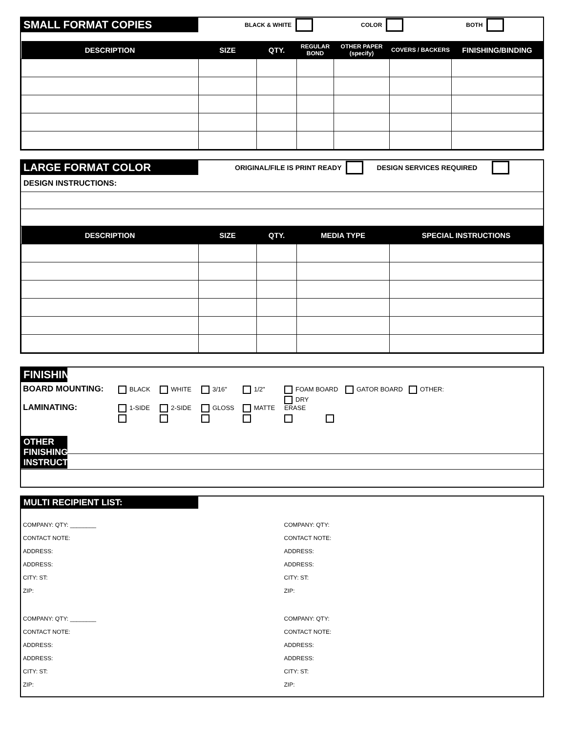SMALL FORMAT COPIES BLACK & WHITE COLOR BOTH
| DESCRIPTION | SIZE | QTY. | REGULAR BOND | OTHER PAPER (specify) | COVERS / BACKERS | FINISHING/BINDING |
| --- | --- | --- | --- | --- | --- | --- |
LARGE FORMAT COLOR ORIGINAL/FILE IS PRINT READY DESIGN SERVICES REQUIRED
DESIGN INSTRUCTIONS:
| DESCRIPTION | SIZE | QTY. | MEDIA TYPE | SPECIAL INSTRUCTIONS |
| --- | --- | --- | --- | --- |
FINISHING
BOARD MOUNTING: BLACK WHITE 3/16" 1/2" FOAM BOARD GATOR BOARD OTHER:
LAMINATING: 1-SIDE 2-SIDE GLOSS MATTE DRY ERASE
OTHER FINISHING INSTRUCTIONS:
MULTI RECIPIENT LIST:
COMPANY: QTY: ________
CONTACT NOTE:
ADDRESS:
ADDRESS:
CITY: ST:
ZIP:
COMPANY: QTY:
CONTACT NOTE:
ADDRESS:
ADDRESS:
CITY: ST:
ZIP:
COMPANY: QTY: ________
CONTACT NOTE:
ADDRESS:
ADDRESS:
CITY: ST:
ZIP:
COMPANY: QTY:
CONTACT NOTE:
ADDRESS:
ADDRESS:
CITY: ST:
ZIP: